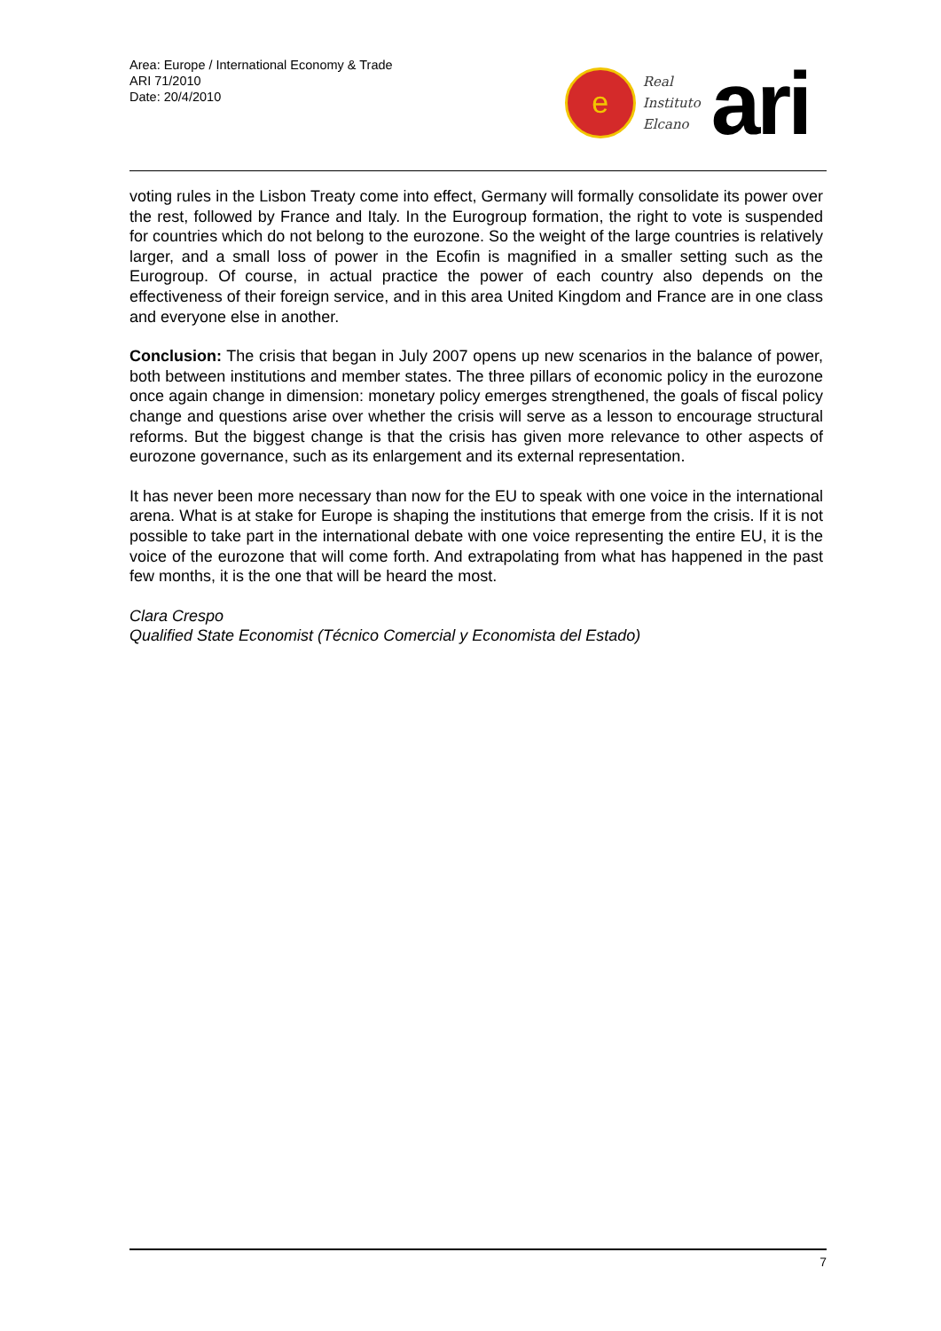Area: Europe / International Economy & Trade
ARI 71/2010
Date: 20/4/2010
e
Real
Instituto
Elcano
ari
voting rules in the Lisbon Treaty come into effect, Germany will formally consolidate its power over the rest, followed by France and Italy. In the Eurogroup formation, the right to vote is suspended for countries which do not belong to the eurozone. So the weight of the large countries is relatively larger, and a small loss of power in the Ecofin is magnified in a smaller setting such as the Eurogroup. Of course, in actual practice the power of each country also depends on the effectiveness of their foreign service, and in this area United Kingdom and France are in one class and everyone else in another.
Conclusion: The crisis that began in July 2007 opens up new scenarios in the balance of power, both between institutions and member states. The three pillars of economic policy in the eurozone once again change in dimension: monetary policy emerges strengthened, the goals of fiscal policy change and questions arise over whether the crisis will serve as a lesson to encourage structural reforms. But the biggest change is that the crisis has given more relevance to other aspects of eurozone governance, such as its enlargement and its external representation.
It has never been more necessary than now for the EU to speak with one voice in the international arena. What is at stake for Europe is shaping the institutions that emerge from the crisis. If it is not possible to take part in the international debate with one voice representing the entire EU, it is the voice of the eurozone that will come forth. And extrapolating from what has happened in the past few months, it is the one that will be heard the most.
Clara Crespo
Qualified State Economist (Técnico Comercial y Economista del Estado)
7